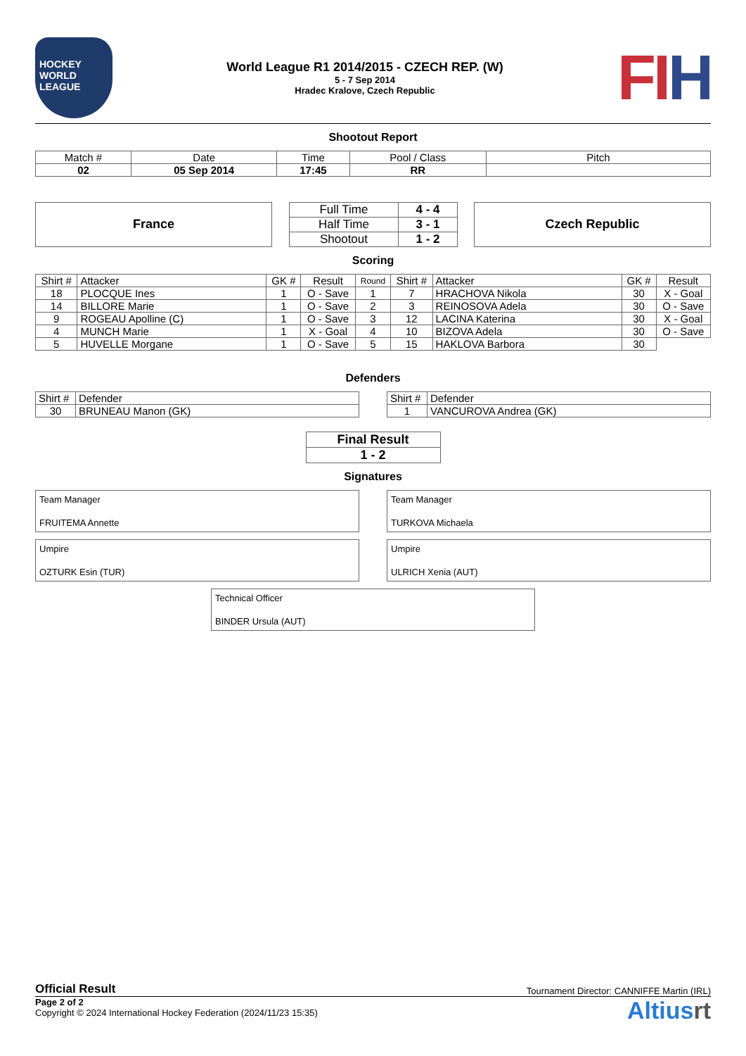HOCKEY
WORLD LEAGUE
World League R1 2014/2015 - CZECH REP. (W)
5 - 7 Sep 2014
Hradec Kralove, Czech Republic
FIH
Shootout Report
| Match # | Date | Time | Pool / Class | Pitch |
| 02 | 05 Sep 2014 | 17:45 | RR | |
France
| Full Time | 4 - 4 |
| Half Time | 3 - 1 |
| Shootout | 1 - 2 |
Czech Republic
Scoring
| Shirt # | Attacker | GK # | Result | Round | Shirt # | Attacker | GK # | Result |
| --- | --- | --- | --- | --- | --- | --- | --- | --- |
| 18 | PLOCQUE Ines | 1 | O - Save | 1 | 7 | HRACHOVA Nikola | 30 | X - Goal |
| 14 | BILLORE Marie | 1 | O - Save | 2 | 3 | REINOSOVA Adela | 30 | O - Save |
| 9 | ROGEAU Apolline (C) | 1 | O - Save | 3 | 12 | LACINA Katerina | 30 | X - Goal |
| 4 | MUNCH Marie | 1 | X - Goal | 4 | 10 | BIZOVA Adela | 30 | O - Save |
| 5 | HUVELLE Morgane | 1 | O - Save | 5 | 15 | HAKLOVA Barbora | 30 | |
Defenders
| Shirt # | Defender |
| 30 | BRUNEAU Manon (GK) |
| Shirt # | Defender |
| 1 | VANCUROVA Andrea (GK) |
| Final Result |
| 1 - 2 |
Signatures
Team Manager
FRUITEMA Annette
Team Manager
TURKOVA Michaela
Umpire
OZTURK Esin (TUR)
Umpire
ULRICH Xenia (AUT)
Technical Officer
BINDER Ursula (AUT)
Official Result Tournament Director: CANNIFFE Martin (IRL)
Page 2 of 2
Copyright © 2024 International Hockey Federation (2024/11/23 15:35)
Altiusrt